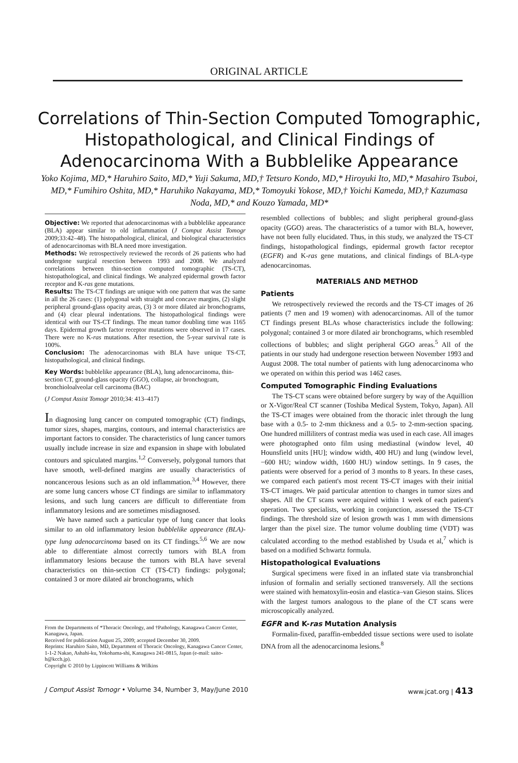ORIGINAL ARTICLE
Correlations of Thin-Section Computed Tomographic, Histopathological, and Clinical Findings of Adenocarcinoma With a Bubblelike Appearance
Yoko Kojima, MD,* Haruhiro Saito, MD,* Yuji Sakuma, MD,† Tetsuro Kondo, MD,* Hiroyuki Ito, MD,* Masahiro Tsuboi, MD,* Fumihiro Oshita, MD,* Haruhiko Nakayama, MD,* Tomoyuki Yokose, MD,† Yoichi Kameda, MD,† Kazumasa Noda, MD,* and Kouzo Yamada, MD*
Objective: We reported that adenocarcinomas with a bubblelike appearance (BLA) appear similar to old inflammation (J Comput Assist Tomogr 2009;33:42–48). The histopathological, clinical, and biological characteristics of adenocarcinomas with BLA need more investigation.
Methods: We retrospectively reviewed the records of 26 patients who had undergone surgical resection between 1993 and 2008. We analyzed correlations between thin-section computed tomographic (TS-CT), histopathological, and clinical findings. We analyzed epidermal growth factor receptor and K-ras gene mutations.
Results: The TS-CT findings are unique with one pattern that was the same in all the 26 cases: (1) polygonal with straight and concave margins, (2) slight peripheral ground-glass opacity areas, (3) 3 or more dilated air bronchograms, and (4) clear pleural indentations. The histopathological findings were identical with our TS-CT findings. The mean tumor doubling time was 1165 days. Epidermal growth factor receptor mutations were observed in 17 cases. There were no K-ras mutations. After resection, the 5-year survival rate is 100%.
Conclusion: The adenocarcinomas with BLA have unique TS-CT, histopathological, and clinical findings.
Key Words: bubblelike appearance (BLA), lung adenocarcinoma, thin-section CT, ground-glass opacity (GGO), collapse, air bronchogram, bronchioloalveolar cell carcinoma (BAC)
(J Comput Assist Tomogr 2010;34: 413–417)
In diagnosing lung cancer on computed tomographic (CT) findings, tumor sizes, shapes, margins, contours, and internal characteristics are important factors to consider. The characteristics of lung cancer tumors usually include increase in size and expansion in shape with lobulated contours and spiculated margins.<sup>1,2</sup> Conversely, polygonal tumors that have smooth, well-defined margins are usually characteristics of noncancerous lesions such as an old inflammation.<sup>3,4</sup> However, there are some lung cancers whose CT findings are similar to inflammatory lesions, and such lung cancers are difficult to differentiate from inflammatory lesions and are sometimes misdiagnosed.
We have named such a particular type of lung cancer that looks similar to an old inflammatory lesion bubblelike appearance (BLA)-type lung adenocarcinoma based on its CT findings.<sup>5,6</sup> We are now able to differentiate almost correctly tumors with BLA from inflammatory lesions because the tumors with BLA have several characteristics on thin-section CT (TS-CT) findings: polygonal; contained 3 or more dilated air bronchograms, which
From the Departments of *Thoracic Oncology, and †Pathology, Kanagawa Cancer Center, Kanagawa, Japan.
Received for publication August 25, 2009; accepted December 30, 2009.
Reprints: Haruhiro Saito, MD, Department of Thoracic Oncology, Kanagawa Cancer Center, 1-1-2 Nakao, Ashahi-ku, Yokohama-shi, Kanagawa 241-0815, Japan (e-mail: saito-h@kcch.jp).
Copyright © 2010 by Lippincott Williams & Wilkins
resembled collections of bubbles; and slight peripheral ground-glass opacity (GGO) areas. The characteristics of a tumor with BLA, however, have not been fully elucidated. Thus, in this study, we analyzed the TS-CT findings, histopathological findings, epidermal growth factor receptor (EGFR) and K-ras gene mutations, and clinical findings of BLA-type adenocarcinomas.
MATERIALS AND METHOD
Patients
We retrospectively reviewed the records and the TS-CT images of 26 patients (7 men and 19 women) with adenocarcinomas. All of the tumor CT findings present BLAs whose characteristics include the following: polygonal; contained 3 or more dilated air bronchograms, which resembled collections of bubbles; and slight peripheral GGO areas.<sup>5</sup> All of the patients in our study had undergone resection between November 1993 and August 2008. The total number of patients with lung adenocarcinoma who we operated on within this period was 1462 cases.
Computed Tomographic Finding Evaluations
The TS-CT scans were obtained before surgery by way of the Aquillion or X-Vigor/Real CT scanner (Toshiba Medical System, Tokyo, Japan). All the TS-CT images were obtained from the thoracic inlet through the lung base with a 0.5- to 2-mm thickness and a 0.5- to 2-mm-section spacing. One hundred milliliters of contrast media was used in each case. All images were photographed onto film using mediastinal (window level, 40 Hounsfield units [HU]; window width, 400 HU) and lung (window level, −600 HU; window width, 1600 HU) window settings. In 9 cases, the patients were observed for a period of 3 months to 8 years. In these cases, we compared each patient's most recent TS-CT images with their initial TS-CT images. We paid particular attention to changes in tumor sizes and shapes. All the CT scans were acquired within 1 week of each patient's operation. Two specialists, working in conjunction, assessed the TS-CT findings. The threshold size of lesion growth was 1 mm with dimensions larger than the pixel size. The tumor volume doubling time (VDT) was calculated according to the method established by Usuda et al,<sup>7</sup> which is based on a modified Schwartz formula.
Histopathological Evaluations
Surgical specimens were fixed in an inflated state via transbronchial infusion of formalin and serially sectioned transversely. All the sections were stained with hematoxylin-eosin and elastica–van Gieson stains. Slices with the largest tumors analogous to the plane of the CT scans were microscopically analyzed.
EGFR and K-ras Mutation Analysis
Formalin-fixed, paraffin-embedded tissue sections were used to isolate DNA from all the adenocarcinoma lesions.<sup>8</sup>
J Comput Assist Tomogr • Volume 34, Number 3, May/June 2010 www.jcat.org | 413